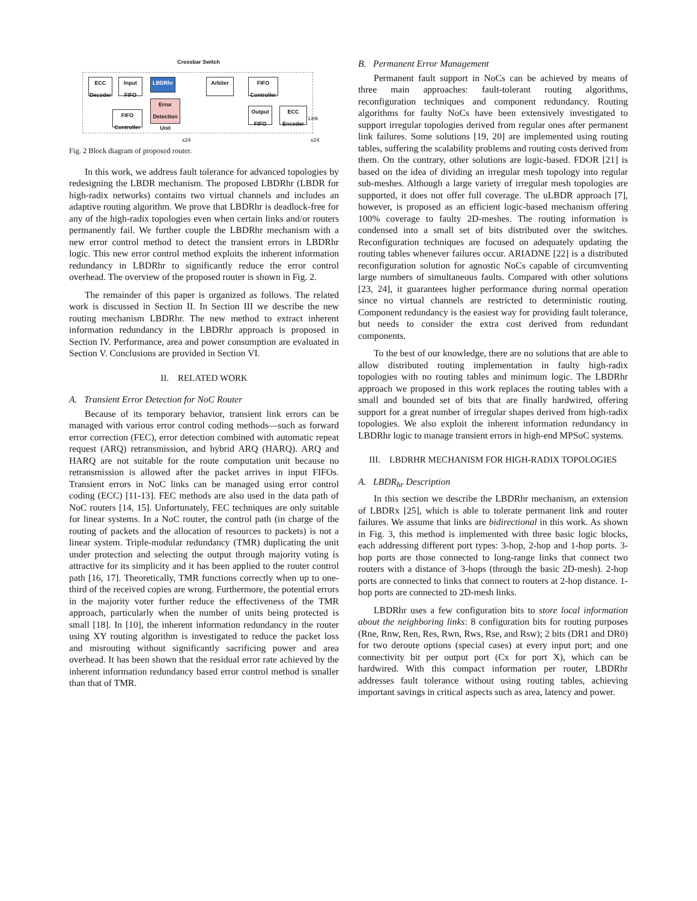Crossbar Switch
ECC Decoder
Input FIFO
LBDRhr
Error Detection Unit
FIFO Controller
Arbiter
FIFO Controller
Output FIFO
ECC Encoder
Link
x24 x24
Fig. 2 Block diagram of proposed router.
In this work, we address fault tolerance for advanced topologies by redesigning the LBDR mechanism. The proposed LBDRhr (LBDR for high-radix networks) contains two virtual channels and includes an adaptive routing algorithm. We prove that LBDRhr is deadlock-free for any of the high-radix topologies even when certain links and/or routers permanently fail. We further couple the LBDRhr mechanism with a new error control method to detect the transient errors in LBDRhr logic. This new error control method exploits the inherent information redundancy in LBDRhr to significantly reduce the error control overhead. The overview of the proposed router is shown in Fig. 2.
The remainder of this paper is organized as follows. The related work is discussed in Section II. In Section III we describe the new routing mechanism LBDRhr. The new method to extract inherent information redundancy in the LBDRhr approach is proposed in Section IV. Performance, area and power consumption are evaluated in Section V. Conclusions are provided in Section VI.
II. RELATED WORK
A. Transient Error Detection for NoC Router
Because of its temporary behavior, transient link errors can be managed with various error control coding methods—such as forward error correction (FEC), error detection combined with automatic repeat request (ARQ) retransmission, and hybrid ARQ (HARQ). ARQ and HARQ are not suitable for the route computation unit because no retransmission is allowed after the packet arrives in input FIFOs. Transient errors in NoC links can be managed using error control coding (ECC) [11-13]. FEC methods are also used in the data path of NoC routers [14, 15]. Unfortunately, FEC techniques are only suitable for linear systems. In a NoC router, the control path (in charge of the routing of packets and the allocation of resources to packets) is not a linear system. Triple-modular redundancy (TMR) duplicating the unit under protection and selecting the output through majority voting is attractive for its simplicity and it has been applied to the router control path [16, 17]. Theoretically, TMR functions correctly when up to one-third of the received copies are wrong. Furthermore, the potential errors in the majority voter further reduce the effectiveness of the TMR approach, particularly when the number of units being protected is small [18]. In [10], the inherent information redundancy in the router using XY routing algorithm is investigated to reduce the packet loss and misrouting without significantly sacrificing power and area overhead. It has been shown that the residual error rate achieved by the inherent information redundancy based error control method is smaller than that of TMR.
B. Permanent Error Management
Permanent fault support in NoCs can be achieved by means of three main approaches: fault-tolerant routing algorithms, reconfiguration techniques and component redundancy. Routing algorithms for faulty NoCs have been extensively investigated to support irregular topologies derived from regular ones after permanent link failures. Some solutions [19, 20] are implemented using routing tables, suffering the scalability problems and routing costs derived from them. On the contrary, other solutions are logic-based. FDOR [21] is based on the idea of dividing an irregular mesh topology into regular sub-meshes. Although a large variety of irregular mesh topologies are supported, it does not offer full coverage. The uLBDR approach [7], however, is proposed as an efficient logic-based mechanism offering 100% coverage to faulty 2D-meshes. The routing information is condensed into a small set of bits distributed over the switches. Reconfiguration techniques are focused on adequately updating the routing tables whenever failures occur. ARIADNE [22] is a distributed reconfiguration solution for agnostic NoCs capable of circumventing large numbers of simultaneous faults. Compared with other solutions [23, 24], it guarantees higher performance during normal operation since no virtual channels are restricted to deterministic routing. Component redundancy is the easiest way for providing fault tolerance, but needs to consider the extra cost derived from redundant components.
To the best of our knowledge, there are no solutions that are able to allow distributed routing implementation in faulty high-radix topologies with no routing tables and minimum logic. The LBDRhr approach we proposed in this work replaces the routing tables with a small and bounded set of bits that are finally hardwired, offering support for a great number of irregular shapes derived from high-radix topologies. We also exploit the inherent information redundancy in LBDRhr logic to manage transient errors in high-end MPSoC systems.
III. LBDRHR MECHANISM FOR HIGH-RADIX TOPOLOGIES
A. LBDR<sub>hr</sub> Description
In this section we describe the LBDRhr mechanism, an extension of LBDRx [25], which is able to tolerate permanent link and router failures. We assume that links are bidirectional in this work. As shown in Fig. 3, this method is implemented with three basic logic blocks, each addressing different port types: 3-hop, 2-hop and 1-hop ports. 3-hop ports are those connected to long-range links that connect two routers with a distance of 3-hops (through the basic 2D-mesh). 2-hop ports are connected to links that connect to routers at 2-hop distance. 1-hop ports are connected to 2D-mesh links.
LBDRhr uses a few configuration bits to store local information about the neighboring links: 8 configuration bits for routing purposes (Rne, Rnw, Ren, Res, Rwn, Rws, Rse, and Rsw); 2 bits (DR1 and DR0) for two deroute options (special cases) at every input port; and one connectivity bit per output port (Cx for port X), which can be hardwired. With this compact information per router, LBDRhr addresses fault tolerance without using routing tables, achieving important savings in critical aspects such as area, latency and power.